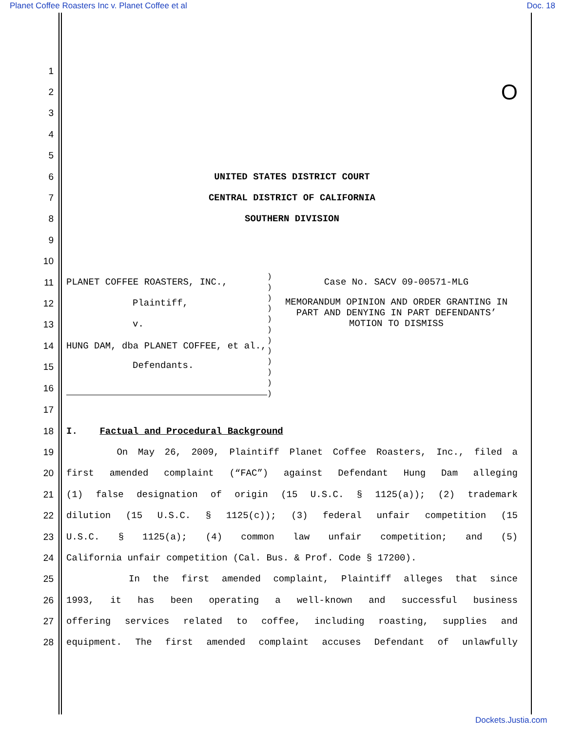Planet Coffee Roasters Inc v. Planet Coffee et al Doc. 18
1
2
O
3
4
5
6 UNITED STATES DISTRICT COURT
7 CENTRAL DISTRICT OF CALIFORNIA
8 SOUTHERN DIVISION
9
10
11
12
13
14
15
16
PLANET COFFEE ROASTERS, INC.,
Plaintiff,
v.
HUNG DAM, dba PLANET COFFEE, et al.,
Defendants.
)
)
)
)
)
)
)
)
)
)
)
)
Case No. SACV 09-00571-MLG
MEMORANDUM OPINION AND ORDER GRANTING IN PART AND DENYING IN PART DEFENDANTS’ MOTION TO DISMISS
17
18 I. Factual and Procedural Background
19 On May 26, 2009, Plaintiff Planet Coffee Roasters, Inc., filed a
20 first amended complaint (“FAC”) against Defendant Hung Dam alleging
21 (1) false designation of origin (15 U.S.C. § 1125(a)); (2) trademark
22 dilution (15 U.S.C. § 1125(c)); (3) federal unfair competition (15
23 U.S.C. § 1125(a); (4) common law unfair competition; and (5)
24 California unfair competition (Cal. Bus. & Prof. Code § 17200).
25 In the first amended complaint, Plaintiff alleges that since
26 1993, it has been operating a well-known and successful business
27 offering services related to coffee, including roasting, supplies and
28 equipment. The first amended complaint accuses Defendant of unlawfully
Dockets.Justia.com